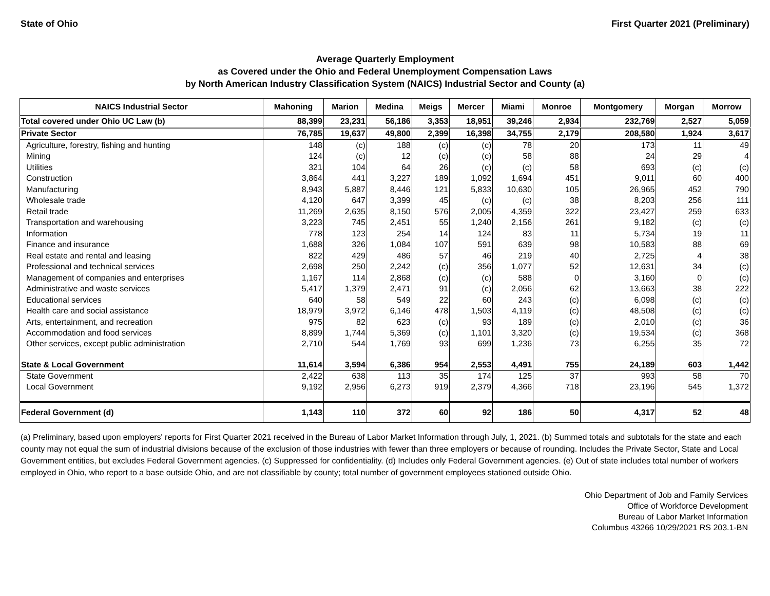State of Ohio First Quarter 2021 (Preliminary)
Average Quarterly Employment
as Covered under the Ohio and Federal Unemployment Compensation Laws
by North American Industry Classification System (NAICS) Industrial Sector and County (a)
| NAICS Industrial Sector | Mahoning | Marion | Medina | Meigs | Mercer | Miami | Monroe | Montgomery | Morgan | Morrow |
| --- | --- | --- | --- | --- | --- | --- | --- | --- | --- | --- |
| Total covered under Ohio UC Law (b) | 88,399 | 23,231 | 56,186 | 3,353 | 18,951 | 39,246 | 2,934 | 232,769 | 2,527 | 5,059 |
| Private Sector | 76,785 | 19,637 | 49,800 | 2,399 | 16,398 | 34,755 | 2,179 | 208,580 | 1,924 | 3,617 |
| Agriculture, forestry, fishing and hunting | 148 | (c) | 188 | (c) | (c) | 78 | 20 | 173 | 11 | 49 |
| Mining | 124 | (c) | 12 | (c) | (c) | 58 | 88 | 24 | 29 | 4 |
| Utilities | 321 | 104 | 64 | 26 | (c) | (c) | 58 | 693 | (c) | (c) |
| Construction | 3,864 | 441 | 3,227 | 189 | 1,092 | 1,694 | 451 | 9,011 | 60 | 400 |
| Manufacturing | 8,943 | 5,887 | 8,446 | 121 | 5,833 | 10,630 | 105 | 26,965 | 452 | 790 |
| Wholesale trade | 4,120 | 647 | 3,399 | 45 | (c) | (c) | 38 | 8,203 | 256 | 111 |
| Retail trade | 11,269 | 2,635 | 8,150 | 576 | 2,005 | 4,359 | 322 | 23,427 | 259 | 633 |
| Transportation and warehousing | 3,223 | 745 | 2,451 | 55 | 1,240 | 2,156 | 261 | 9,182 | (c) | (c) |
| Information | 778 | 123 | 254 | 14 | 124 | 83 | 11 | 5,734 | 19 | 11 |
| Finance and insurance | 1,688 | 326 | 1,084 | 107 | 591 | 639 | 98 | 10,583 | 88 | 69 |
| Real estate and rental and leasing | 822 | 429 | 486 | 57 | 46 | 219 | 40 | 2,725 | 4 | 38 |
| Professional and technical services | 2,698 | 250 | 2,242 | (c) | 356 | 1,077 | 52 | 12,631 | 34 | (c) |
| Management of companies and enterprises | 1,167 | 114 | 2,868 | (c) | (c) | 588 | 0 | 3,160 | 0 | (c) |
| Administrative and waste services | 5,417 | 1,379 | 2,471 | 91 | (c) | 2,056 | 62 | 13,663 | 38 | 222 |
| Educational services | 640 | 58 | 549 | 22 | 60 | 243 | (c) | 6,098 | (c) | (c) |
| Health care and social assistance | 18,979 | 3,972 | 6,146 | 478 | 1,503 | 4,119 | (c) | 48,508 | (c) | (c) |
| Arts, entertainment, and recreation | 975 | 82 | 623 | (c) | 93 | 189 | (c) | 2,010 | (c) | 36 |
| Accommodation and food services | 8,899 | 1,744 | 5,369 | (c) | 1,101 | 3,320 | (c) | 19,534 | (c) | 368 |
| Other services, except public administration | 2,710 | 544 | 1,769 | 93 | 699 | 1,236 | 73 | 6,255 | 35 | 72 |
| State & Local Government | 11,614 | 3,594 | 6,386 | 954 | 2,553 | 4,491 | 755 | 24,189 | 603 | 1,442 |
| State Government | 2,422 | 638 | 113 | 35 | 174 | 125 | 37 | 993 | 58 | 70 |
| Local Government | 9,192 | 2,956 | 6,273 | 919 | 2,379 | 4,366 | 718 | 23,196 | 545 | 1,372 |
| Federal Government (d) | 1,143 | 110 | 372 | 60 | 92 | 186 | 50 | 4,317 | 52 | 48 |
(a) Preliminary, based upon employers' reports for First Quarter 2021 received in the Bureau of Labor Market Information through July, 1, 2021. (b) Summed totals and subtotals for the state and each county may not equal the sum of industrial divisions because of the exclusion of those industries with fewer than three employers or because of rounding. Includes the Private Sector, State and Local Government entities, but excludes Federal Government agencies. (c) Suppressed for confidentiality. (d) Includes only Federal Government agencies. (e) Out of state includes total number of workers employed in Ohio, who report to a base outside Ohio, and are not classifiable by county; total number of government employees stationed outside Ohio.
Ohio Department of Job and Family Services
Office of Workforce Development
Bureau of Labor Market Information
Columbus 43266 10/29/2021 RS 203.1-BN